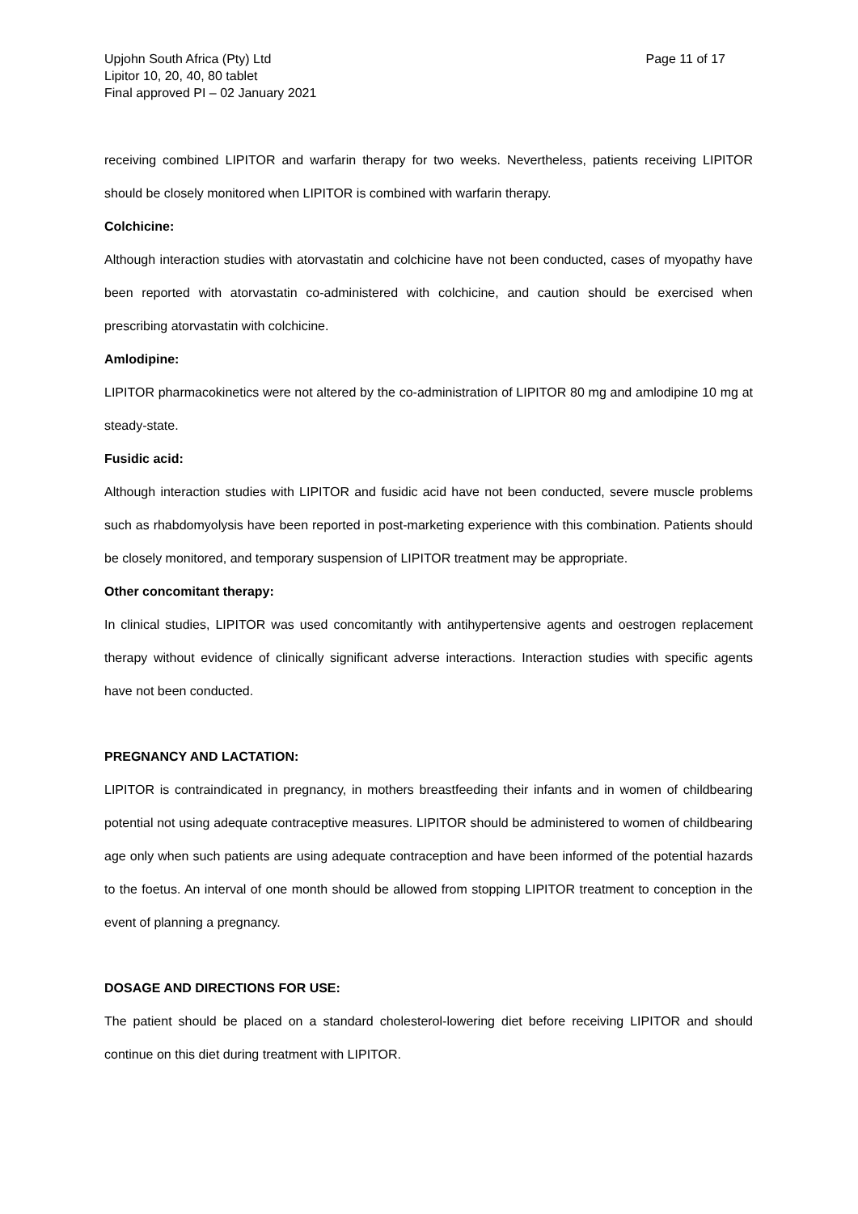Upjohn South Africa (Pty) Ltd
Lipitor 10, 20, 40, 80 tablet
Final approved PI – 02 January 2021
Page 11 of 17
receiving combined LIPITOR and warfarin therapy for two weeks. Nevertheless, patients receiving LIPITOR should be closely monitored when LIPITOR is combined with warfarin therapy.
Colchicine:
Although interaction studies with atorvastatin and colchicine have not been conducted, cases of myopathy have been reported with atorvastatin co-administered with colchicine, and caution should be exercised when prescribing atorvastatin with colchicine.
Amlodipine:
LIPITOR pharmacokinetics were not altered by the co-administration of LIPITOR 80 mg and amlodipine 10 mg at steady-state.
Fusidic acid:
Although interaction studies with LIPITOR and fusidic acid have not been conducted, severe muscle problems such as rhabdomyolysis have been reported in post-marketing experience with this combination. Patients should be closely monitored, and temporary suspension of LIPITOR treatment may be appropriate.
Other concomitant therapy:
In clinical studies, LIPITOR was used concomitantly with antihypertensive agents and oestrogen replacement therapy without evidence of clinically significant adverse interactions. Interaction studies with specific agents have not been conducted.
PREGNANCY AND LACTATION:
LIPITOR is contraindicated in pregnancy, in mothers breastfeeding their infants and in women of childbearing potential not using adequate contraceptive measures. LIPITOR should be administered to women of childbearing age only when such patients are using adequate contraception and have been informed of the potential hazards to the foetus. An interval of one month should be allowed from stopping LIPITOR treatment to conception in the event of planning a pregnancy.
DOSAGE AND DIRECTIONS FOR USE:
The patient should be placed on a standard cholesterol-lowering diet before receiving LIPITOR and should continue on this diet during treatment with LIPITOR.